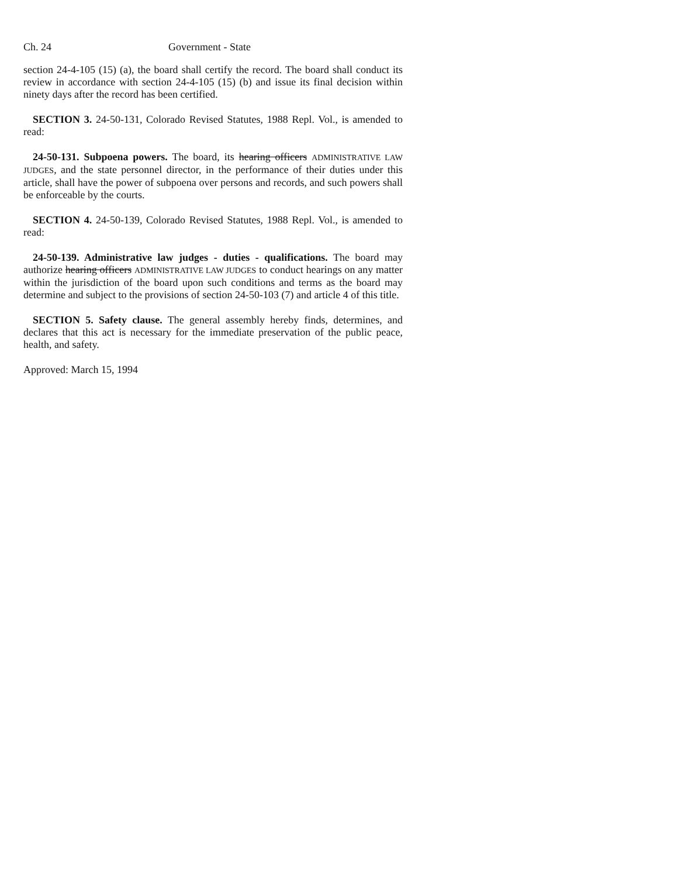Ch. 24 Government - State
section 24-4-105 (15) (a), the board shall certify the record. The board shall conduct its review in accordance with section 24-4-105 (15) (b) and issue its final decision within ninety days after the record has been certified.
SECTION 3. 24-50-131, Colorado Revised Statutes, 1988 Repl. Vol., is amended to read:
24-50-131. Subpoena powers. The board, its hearing officers ADMINISTRATIVE LAW JUDGES, and the state personnel director, in the performance of their duties under this article, shall have the power of subpoena over persons and records, and such powers shall be enforceable by the courts.
SECTION 4. 24-50-139, Colorado Revised Statutes, 1988 Repl. Vol., is amended to read:
24-50-139. Administrative law judges - duties - qualifications. The board may authorize hearing officers ADMINISTRATIVE LAW JUDGES to conduct hearings on any matter within the jurisdiction of the board upon such conditions and terms as the board may determine and subject to the provisions of section 24-50-103 (7) and article 4 of this title.
SECTION 5. Safety clause. The general assembly hereby finds, determines, and declares that this act is necessary for the immediate preservation of the public peace, health, and safety.
Approved: March 15, 1994